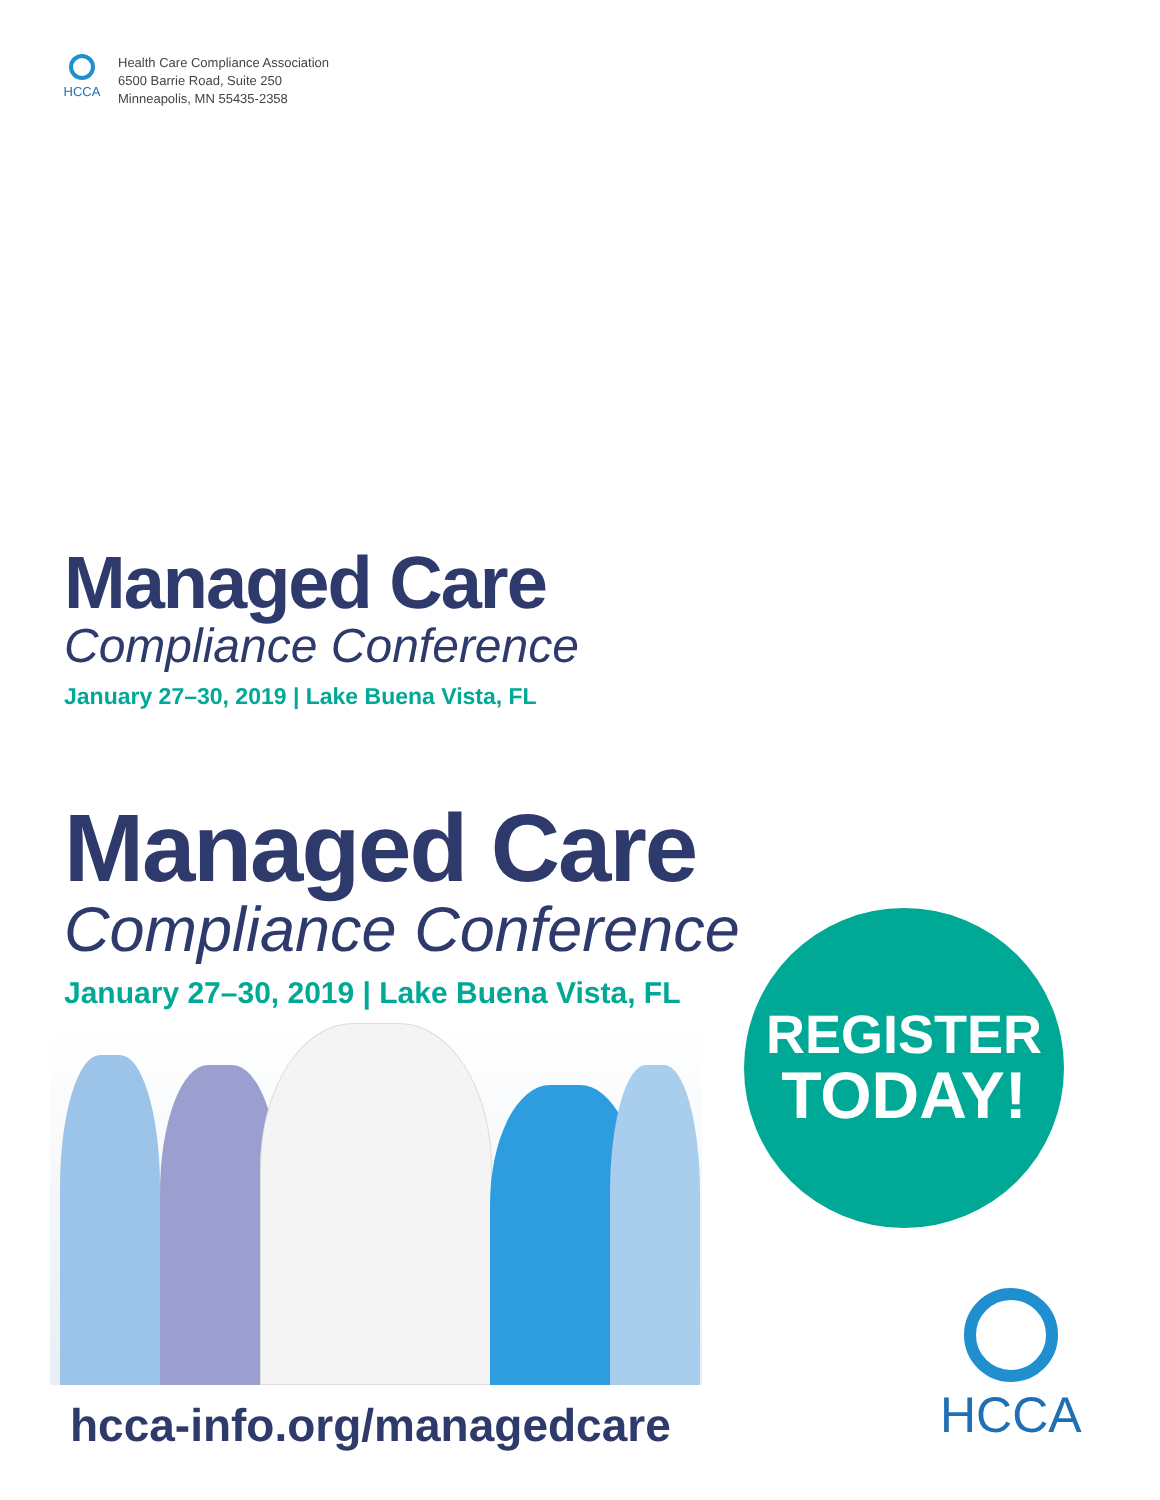HCCA
Health Care Compliance Association
6500 Barrie Road, Suite 250
Minneapolis, MN 55435-2358
Managed Care
Compliance Conference
January 27–30, 2019 | Lake Buena Vista, FL
Managed Care
Compliance Conference
January 27–30, 2019 | Lake Buena Vista, FL
hcca-info.org/managedcare
REGISTER
TODAY!
HCCA